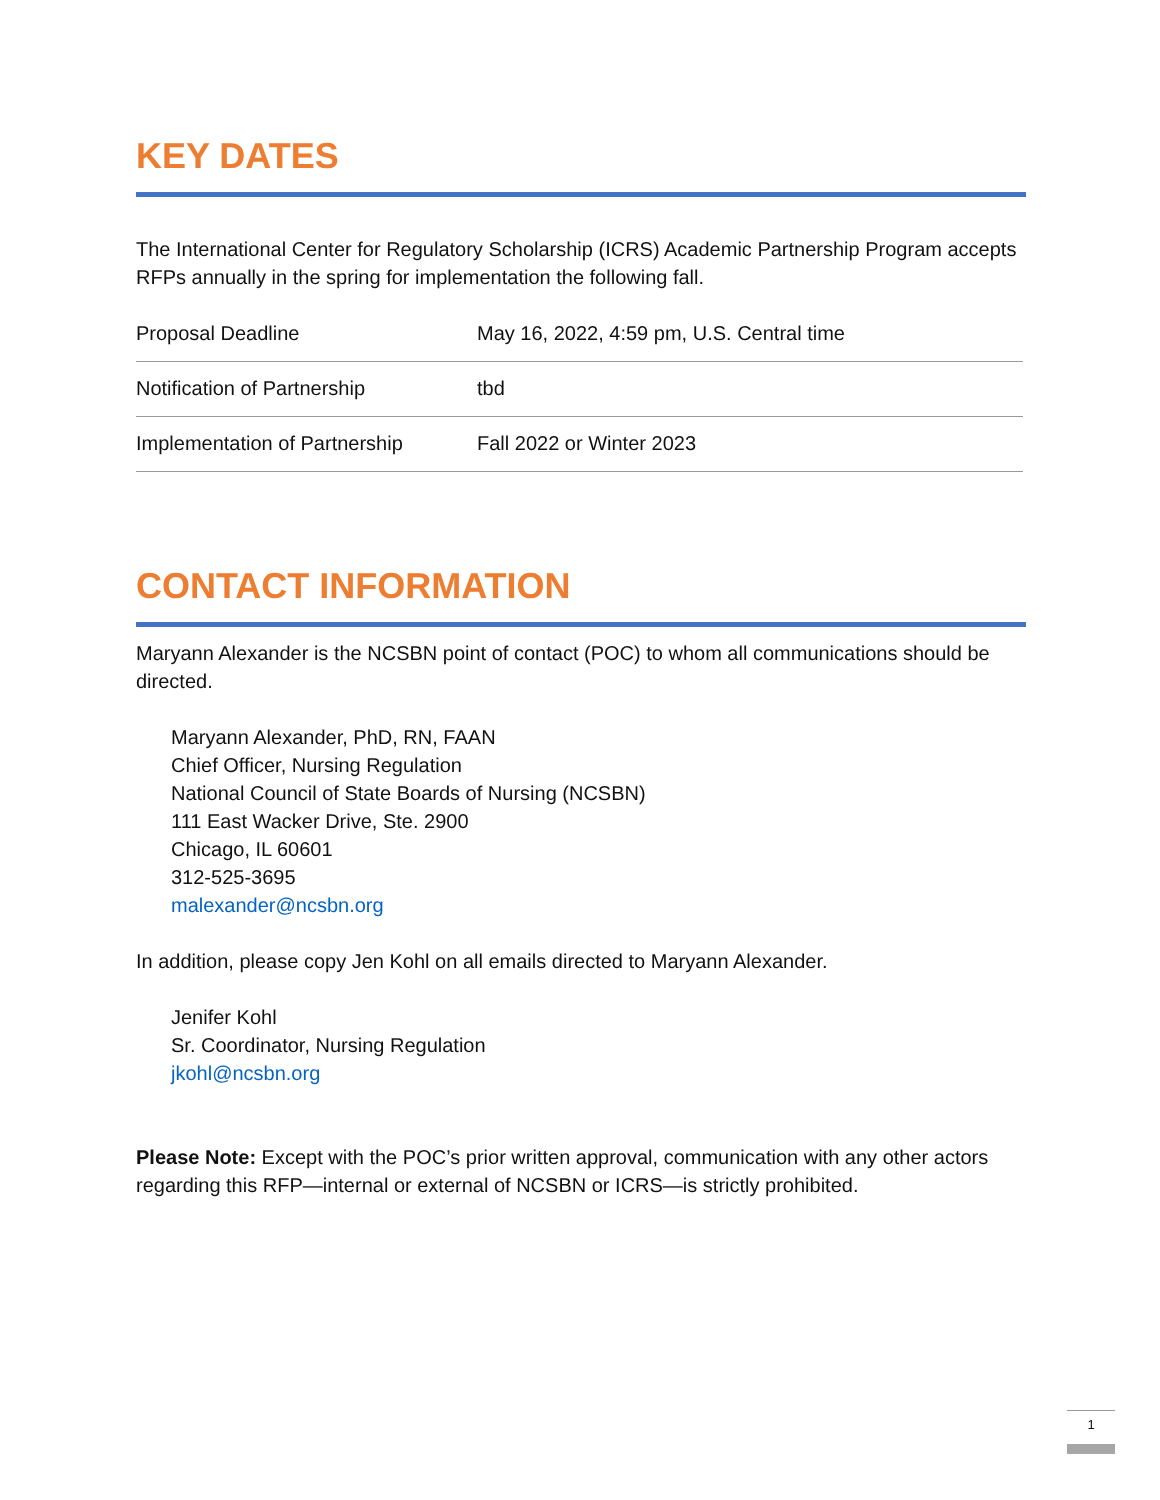KEY DATES
The International Center for Regulatory Scholarship (ICRS) Academic Partnership Program accepts RFPs annually in the spring for implementation the following fall.
| Proposal Deadline | May 16, 2022, 4:59 pm, U.S. Central time |
| Notification of Partnership | tbd |
| Implementation of Partnership | Fall 2022 or Winter 2023 |
CONTACT INFORMATION
Maryann Alexander is the NCSBN point of contact (POC) to whom all communications should be directed.
Maryann Alexander, PhD, RN, FAAN
Chief Officer, Nursing Regulation
National Council of State Boards of Nursing (NCSBN)
111 East Wacker Drive, Ste. 2900
Chicago, IL 60601
312-525-3695
malexander@ncsbn.org
In addition, please copy Jen Kohl on all emails directed to Maryann Alexander.
Jenifer Kohl
Sr. Coordinator, Nursing Regulation
jkohl@ncsbn.org
Please Note: Except with the POC’s prior written approval, communication with any other actors regarding this RFP—internal or external of NCSBN or ICRS—is strictly prohibited.
1